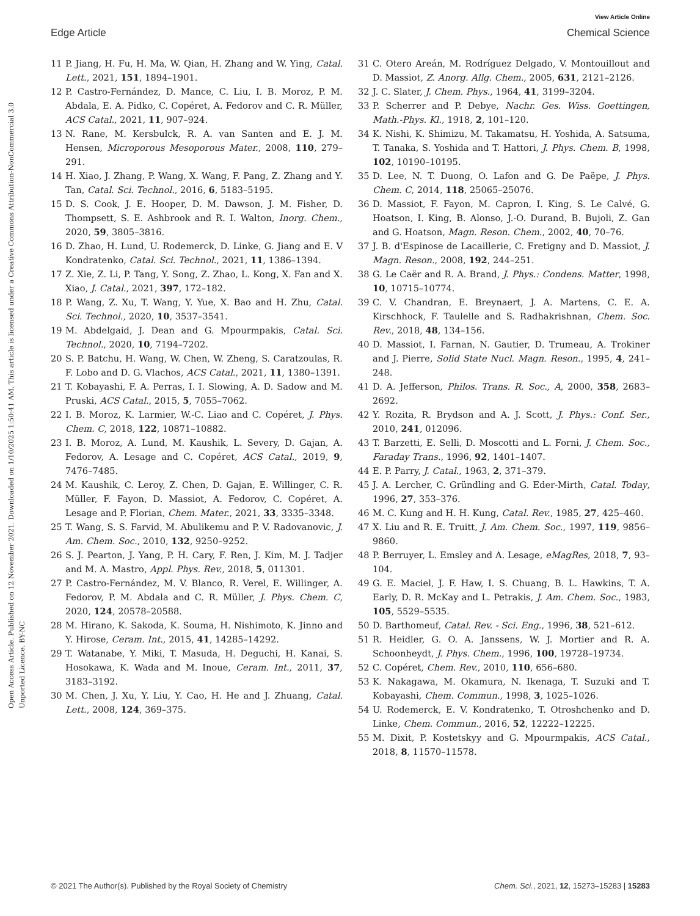View Article Online
Edge Article Chemical Science
Open Access Article. Published on 12 November 2021. Downloaded on 1/10/2025 1:50:41 AM. This article is licensed under a Creative Commons Attribution-NonCommercial 3.0 Unported Licence. BY-NC
11 P. Jiang, H. Fu, H. Ma, W. Qian, H. Zhang and W. Ying, Catal. Lett., 2021, 151, 1894–1901.
12 P. Castro-Fernández, D. Mance, C. Liu, I. B. Moroz, P. M. Abdala, E. A. Pidko, C. Copéret, A. Fedorov and C. R. Müller, ACS Catal., 2021, 11, 907–924.
13 N. Rane, M. Kersbulck, R. A. van Santen and E. J. M. Hensen, Microporous Mesoporous Mater., 2008, 110, 279–291.
14 H. Xiao, J. Zhang, P. Wang, X. Wang, F. Pang, Z. Zhang and Y. Tan, Catal. Sci. Technol., 2016, 6, 5183–5195.
15 D. S. Cook, J. E. Hooper, D. M. Dawson, J. M. Fisher, D. Thompsett, S. E. Ashbrook and R. I. Walton, Inorg. Chem., 2020, 59, 3805–3816.
16 D. Zhao, H. Lund, U. Rodemerck, D. Linke, G. Jiang and E. V Kondratenko, Catal. Sci. Technol., 2021, 11, 1386–1394.
17 Z. Xie, Z. Li, P. Tang, Y. Song, Z. Zhao, L. Kong, X. Fan and X. Xiao, J. Catal., 2021, 397, 172–182.
18 P. Wang, Z. Xu, T. Wang, Y. Yue, X. Bao and H. Zhu, Catal. Sci. Technol., 2020, 10, 3537–3541.
19 M. Abdelgaid, J. Dean and G. Mpourmpakis, Catal. Sci. Technol., 2020, 10, 7194–7202.
20 S. P. Batchu, H. Wang, W. Chen, W. Zheng, S. Caratzoulas, R. F. Lobo and D. G. Vlachos, ACS Catal., 2021, 11, 1380–1391.
21 T. Kobayashi, F. A. Perras, I. I. Slowing, A. D. Sadow and M. Pruski, ACS Catal., 2015, 5, 7055–7062.
22 I. B. Moroz, K. Larmier, W.-C. Liao and C. Copéret, J. Phys. Chem. C, 2018, 122, 10871–10882.
23 I. B. Moroz, A. Lund, M. Kaushik, L. Severy, D. Gajan, A. Fedorov, A. Lesage and C. Copéret, ACS Catal., 2019, 9, 7476–7485.
24 M. Kaushik, C. Leroy, Z. Chen, D. Gajan, E. Willinger, C. R. Müller, F. Fayon, D. Massiot, A. Fedorov, C. Copéret, A. Lesage and P. Florian, Chem. Mater., 2021, 33, 3335–3348.
25 T. Wang, S. S. Farvid, M. Abulikemu and P. V. Radovanovic, J. Am. Chem. Soc., 2010, 132, 9250–9252.
26 S. J. Pearton, J. Yang, P. H. Cary, F. Ren, J. Kim, M. J. Tadjer and M. A. Mastro, Appl. Phys. Rev., 2018, 5, 011301.
27 P. Castro-Fernández, M. V. Blanco, R. Verel, E. Willinger, A. Fedorov, P. M. Abdala and C. R. Müller, J. Phys. Chem. C, 2020, 124, 20578–20588.
28 M. Hirano, K. Sakoda, K. Souma, H. Nishimoto, K. Jinno and Y. Hirose, Ceram. Int., 2015, 41, 14285–14292.
29 T. Watanabe, Y. Miki, T. Masuda, H. Deguchi, H. Kanai, S. Hosokawa, K. Wada and M. Inoue, Ceram. Int., 2011, 37, 3183–3192.
30 M. Chen, J. Xu, Y. Liu, Y. Cao, H. He and J. Zhuang, Catal. Lett., 2008, 124, 369–375.
31 C. Otero Areán, M. Rodríguez Delgado, V. Montouillout and D. Massiot, Z. Anorg. Allg. Chem., 2005, 631, 2121–2126.
32 J. C. Slater, J. Chem. Phys., 1964, 41, 3199–3204.
33 P. Scherrer and P. Debye, Nachr. Ges. Wiss. Goettingen, Math.-Phys. Kl., 1918, 2, 101–120.
34 K. Nishi, K. Shimizu, M. Takamatsu, H. Yoshida, A. Satsuma, T. Tanaka, S. Yoshida and T. Hattori, J. Phys. Chem. B, 1998, 102, 10190–10195.
35 D. Lee, N. T. Duong, O. Lafon and G. De Paëpe, J. Phys. Chem. C, 2014, 118, 25065–25076.
36 D. Massiot, F. Fayon, M. Capron, I. King, S. Le Calvé, G. Hoatson, I. King, B. Alonso, J.-O. Durand, B. Bujoli, Z. Gan and G. Hoatson, Magn. Reson. Chem., 2002, 40, 70–76.
37 J. B. d'Espinose de Lacaillerie, C. Fretigny and D. Massiot, J. Magn. Reson., 2008, 192, 244–251.
38 G. Le Caër and R. A. Brand, J. Phys.: Condens. Matter, 1998, 10, 10715–10774.
39 C. V. Chandran, E. Breynaert, J. A. Martens, C. E. A. Kirschhock, F. Taulelle and S. Radhakrishnan, Chem. Soc. Rev., 2018, 48, 134–156.
40 D. Massiot, I. Farnan, N. Gautier, D. Trumeau, A. Trokiner and J. Pierre, Solid State Nucl. Magn. Reson., 1995, 4, 241–248.
41 D. A. Jefferson, Philos. Trans. R. Soc., A, 2000, 358, 2683–2692.
42 Y. Rozita, R. Brydson and A. J. Scott, J. Phys.: Conf. Ser., 2010, 241, 012096.
43 T. Barzetti, E. Selli, D. Moscotti and L. Forni, J. Chem. Soc., Faraday Trans., 1996, 92, 1401–1407.
44 E. P. Parry, J. Catal., 1963, 2, 371–379.
45 J. A. Lercher, C. Gründling and G. Eder-Mirth, Catal. Today, 1996, 27, 353–376.
46 M. C. Kung and H. H. Kung, Catal. Rev., 1985, 27, 425–460.
47 X. Liu and R. E. Truitt, J. Am. Chem. Soc., 1997, 119, 9856–9860.
48 P. Berruyer, L. Emsley and A. Lesage, eMagRes, 2018, 7, 93–104.
49 G. E. Maciel, J. F. Haw, I. S. Chuang, B. L. Hawkins, T. A. Early, D. R. McKay and L. Petrakis, J. Am. Chem. Soc., 1983, 105, 5529–5535.
50 D. Barthomeuf, Catal. Rev. - Sci. Eng., 1996, 38, 521–612.
51 R. Heidler, G. O. A. Janssens, W. J. Mortier and R. A. Schoonheydt, J. Phys. Chem., 1996, 100, 19728–19734.
52 C. Copéret, Chem. Rev., 2010, 110, 656–680.
53 K. Nakagawa, M. Okamura, N. Ikenaga, T. Suzuki and T. Kobayashi, Chem. Commun., 1998, 3, 1025–1026.
54 U. Rodemerck, E. V. Kondratenko, T. Otroshchenko and D. Linke, Chem. Commun., 2016, 52, 12222–12225.
55 M. Dixit, P. Kostetskyy and G. Mpourmpakis, ACS Catal., 2018, 8, 11570–11578.
© 2021 The Author(s). Published by the Royal Society of Chemistry Chem. Sci., 2021, 12, 15273–15283 | 15283